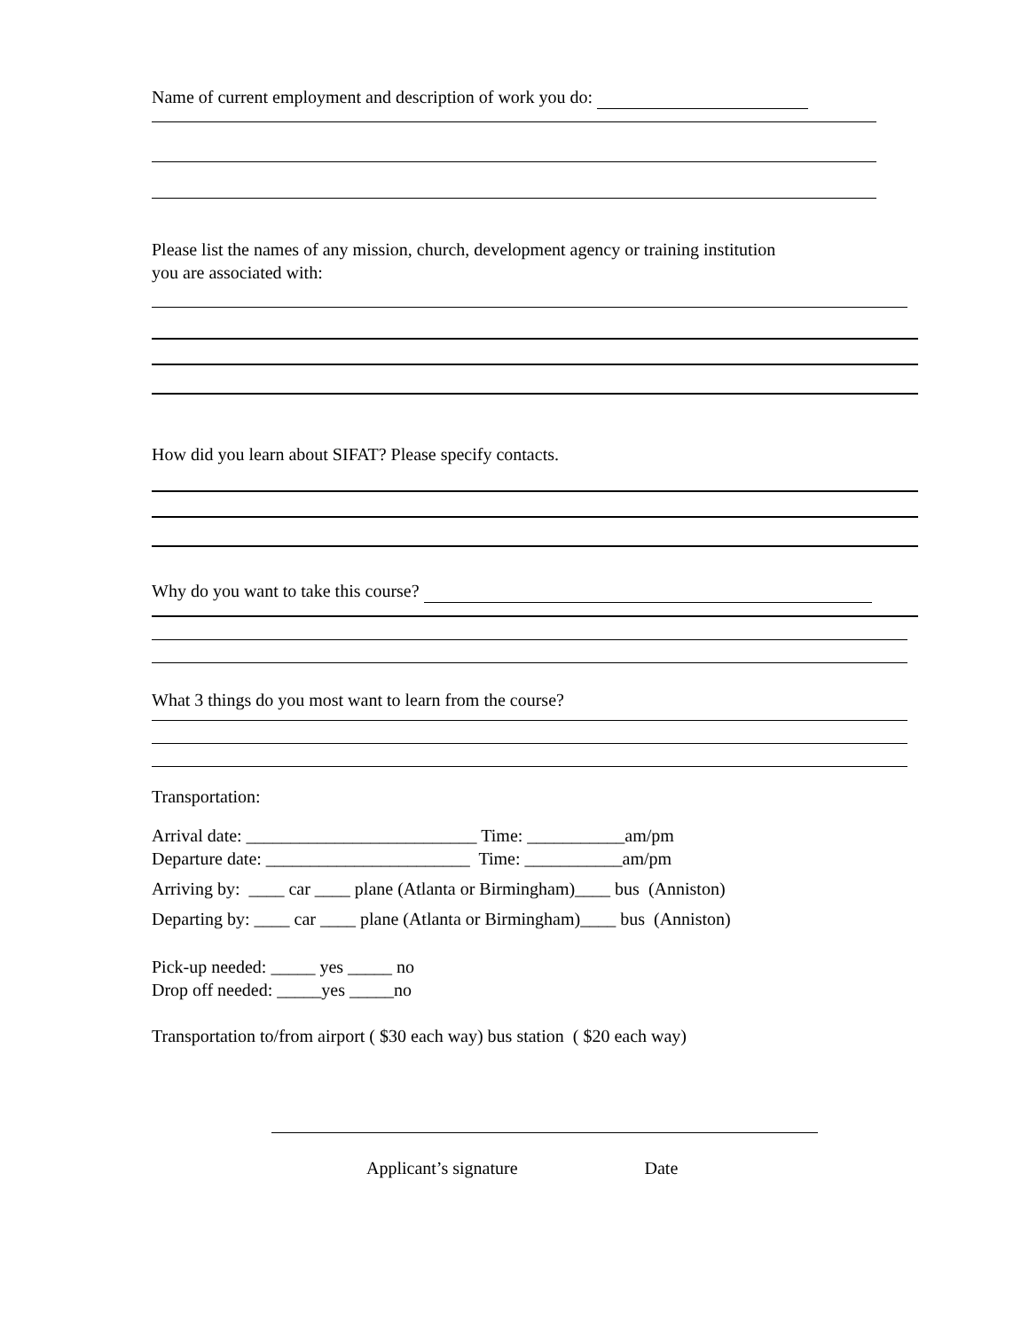Name of current employment and description of work you do:
Please list the names of any mission, church, development agency or training institution
you are associated with:
How did you learn about SIFAT? Please specify contacts.
Why do you want to take this course?
What 3 things do you most want to learn from the course?
Transportation:
Arrival date: __________________________ Time: ___________am/pm
Departure date: _______________________ Time: ___________am/pm
Arriving by: ____ car ____ plane (Atlanta or Birmingham)____ bus (Anniston)
Departing by: ____ car ____ plane (Atlanta or Birmingham)____ bus (Anniston)
Pick-up needed: _____ yes _____ no
Drop off needed: _____yes _____no
Transportation to/from airport ( $30 each way) bus station ( $20 each way)
Applicant’s signature Date